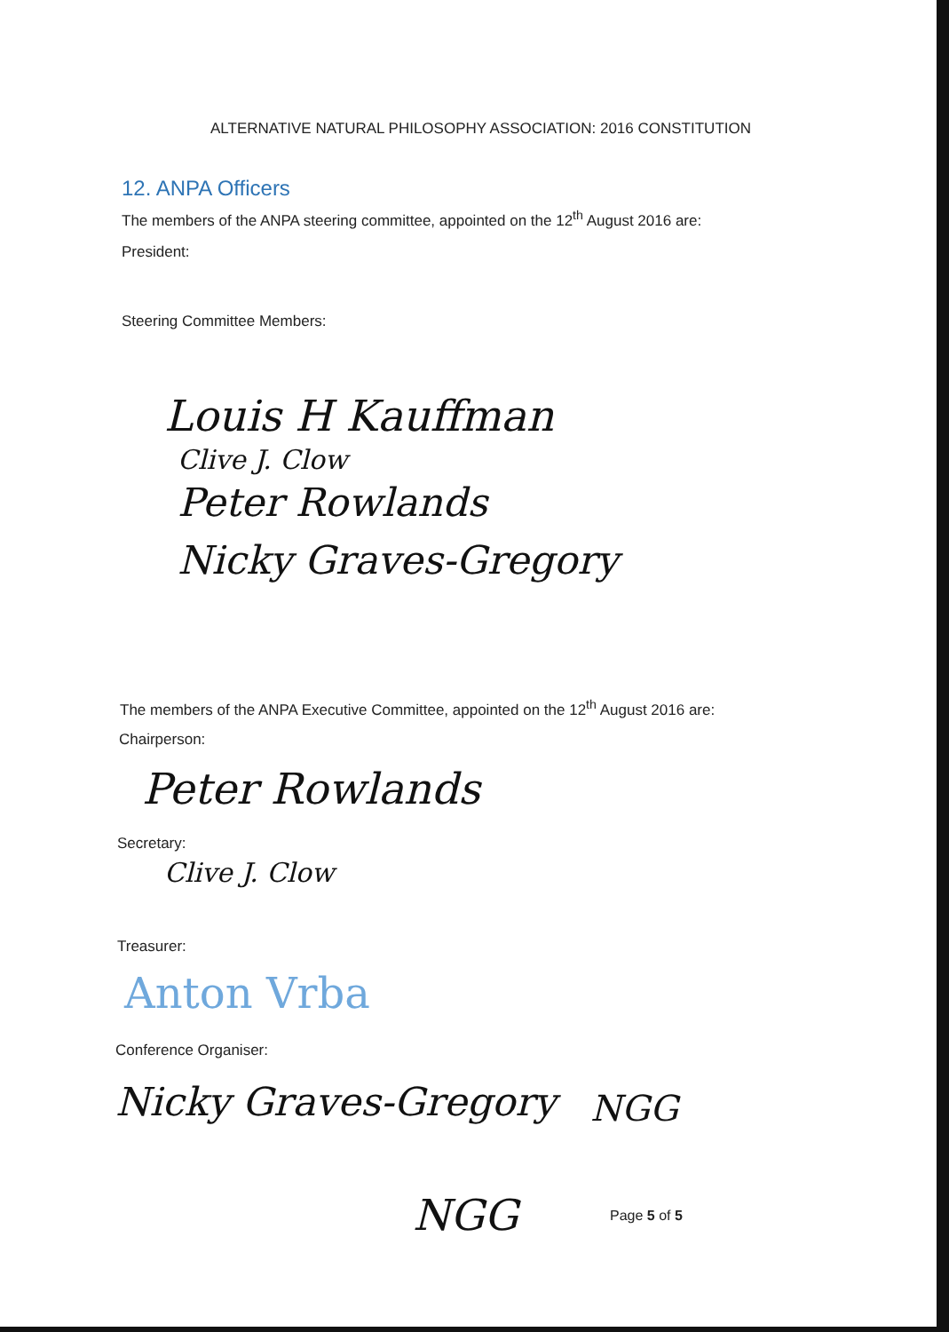ALTERNATIVE NATURAL PHILOSOPHY ASSOCIATION: 2016 CONSTITUTION
12. ANPA Officers
The members of the ANPA steering committee, appointed on the 12<sup>th</sup> August 2016 are:
President:
Steering Committee Members:
Louis H Kauffman
Clive J. Clow
Peter Rowlands
Nicky Graves-Gregory
The members of the ANPA Executive Committee, appointed on the 12<sup>th</sup> August 2016 are:
Chairperson:
Peter Rowlands
Secretary:
Clive J. Clow
Treasurer:
Anton Vrba
Conference Organiser:
Nicky Graves-Gregory NGG
NGG Page 5 of 5